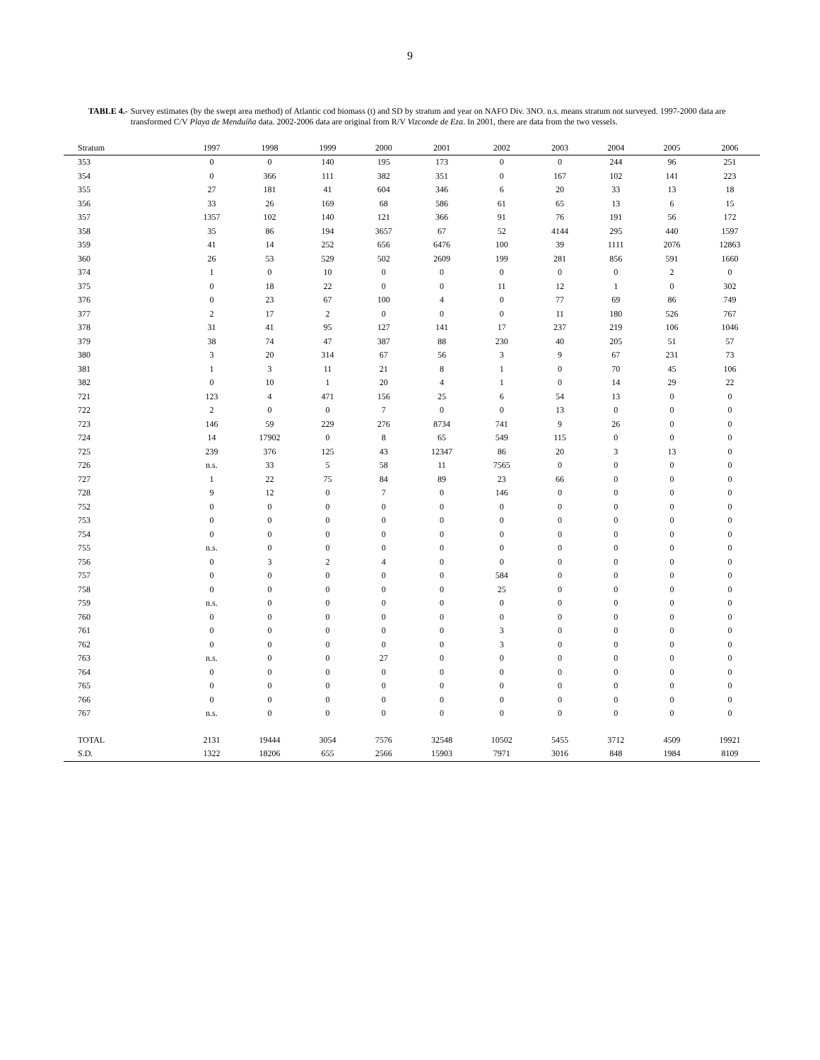9
TABLE 4.- Survey estimates (by the swept area method) of Atlantic cod biomass (t) and SD by stratum and year on NAFO Div. 3NO. n.s. means stratum not surveyed. 1997-2000 data are transformed C/V Playa de Menduíña data. 2002-2006 data are original from R/V Vizconde de Eza. In 2001, there are data from the two vessels.
| Stratum | 1997 | 1998 | 1999 | 2000 | 2001 | 2002 | 2003 | 2004 | 2005 | 2006 |
| --- | --- | --- | --- | --- | --- | --- | --- | --- | --- | --- |
| 353 | 0 | 0 | 140 | 195 | 173 | 0 | 0 | 244 | 96 | 251 |
| 354 | 0 | 366 | 111 | 382 | 351 | 0 | 167 | 102 | 141 | 223 |
| 355 | 27 | 181 | 41 | 604 | 346 | 6 | 20 | 33 | 13 | 18 |
| 356 | 33 | 26 | 169 | 68 | 586 | 61 | 65 | 13 | 6 | 15 |
| 357 | 1357 | 102 | 140 | 121 | 366 | 91 | 76 | 191 | 56 | 172 |
| 358 | 35 | 86 | 194 | 3657 | 67 | 52 | 4144 | 295 | 440 | 1597 |
| 359 | 41 | 14 | 252 | 656 | 6476 | 100 | 39 | 1111 | 2076 | 12863 |
| 360 | 26 | 53 | 529 | 502 | 2609 | 199 | 281 | 856 | 591 | 1660 |
| 374 | 1 | 0 | 10 | 0 | 0 | 0 | 0 | 0 | 2 | 0 |
| 375 | 0 | 18 | 22 | 0 | 0 | 11 | 12 | 1 | 0 | 302 |
| 376 | 0 | 23 | 67 | 100 | 4 | 0 | 77 | 69 | 86 | 749 |
| 377 | 2 | 17 | 2 | 0 | 0 | 0 | 11 | 180 | 526 | 767 |
| 378 | 31 | 41 | 95 | 127 | 141 | 17 | 237 | 219 | 106 | 1046 |
| 379 | 38 | 74 | 47 | 387 | 88 | 230 | 40 | 205 | 51 | 57 |
| 380 | 3 | 20 | 314 | 67 | 56 | 3 | 9 | 67 | 231 | 73 |
| 381 | 1 | 3 | 11 | 21 | 8 | 1 | 0 | 70 | 45 | 106 |
| 382 | 0 | 10 | 1 | 20 | 4 | 1 | 0 | 14 | 29 | 22 |
| 721 | 123 | 4 | 471 | 156 | 25 | 6 | 54 | 13 | 0 | 0 |
| 722 | 2 | 0 | 0 | 7 | 0 | 0 | 13 | 0 | 0 | 0 |
| 723 | 146 | 59 | 229 | 276 | 8734 | 741 | 9 | 26 | 0 | 0 |
| 724 | 14 | 17902 | 0 | 8 | 65 | 549 | 115 | 0 | 0 | 0 |
| 725 | 239 | 376 | 125 | 43 | 12347 | 86 | 20 | 3 | 13 | 0 |
| 726 | n.s. | 33 | 5 | 58 | 11 | 7565 | 0 | 0 | 0 | 0 |
| 727 | 1 | 22 | 75 | 84 | 89 | 23 | 66 | 0 | 0 | 0 |
| 728 | 9 | 12 | 0 | 7 | 0 | 146 | 0 | 0 | 0 | 0 |
| 752 | 0 | 0 | 0 | 0 | 0 | 0 | 0 | 0 | 0 | 0 |
| 753 | 0 | 0 | 0 | 0 | 0 | 0 | 0 | 0 | 0 | 0 |
| 754 | 0 | 0 | 0 | 0 | 0 | 0 | 0 | 0 | 0 | 0 |
| 755 | n.s. | 0 | 0 | 0 | 0 | 0 | 0 | 0 | 0 | 0 |
| 756 | 0 | 3 | 2 | 4 | 0 | 0 | 0 | 0 | 0 | 0 |
| 757 | 0 | 0 | 0 | 0 | 0 | 584 | 0 | 0 | 0 | 0 |
| 758 | 0 | 0 | 0 | 0 | 0 | 25 | 0 | 0 | 0 | 0 |
| 759 | n.s. | 0 | 0 | 0 | 0 | 0 | 0 | 0 | 0 | 0 |
| 760 | 0 | 0 | 0 | 0 | 0 | 0 | 0 | 0 | 0 | 0 |
| 761 | 0 | 0 | 0 | 0 | 0 | 3 | 0 | 0 | 0 | 0 |
| 762 | 0 | 0 | 0 | 0 | 0 | 3 | 0 | 0 | 0 | 0 |
| 763 | n.s. | 0 | 0 | 27 | 0 | 0 | 0 | 0 | 0 | 0 |
| 764 | 0 | 0 | 0 | 0 | 0 | 0 | 0 | 0 | 0 | 0 |
| 765 | 0 | 0 | 0 | 0 | 0 | 0 | 0 | 0 | 0 | 0 |
| 766 | 0 | 0 | 0 | 0 | 0 | 0 | 0 | 0 | 0 | 0 |
| 767 | n.s. | 0 | 0 | 0 | 0 | 0 | 0 | 0 | 0 | 0 |
| TOTAL | 2131 | 19444 | 3054 | 7576 | 32548 | 10502 | 5455 | 3712 | 4509 | 19921 |
| S.D. | 1322 | 18206 | 655 | 2566 | 15903 | 7971 | 3016 | 848 | 1984 | 8109 |